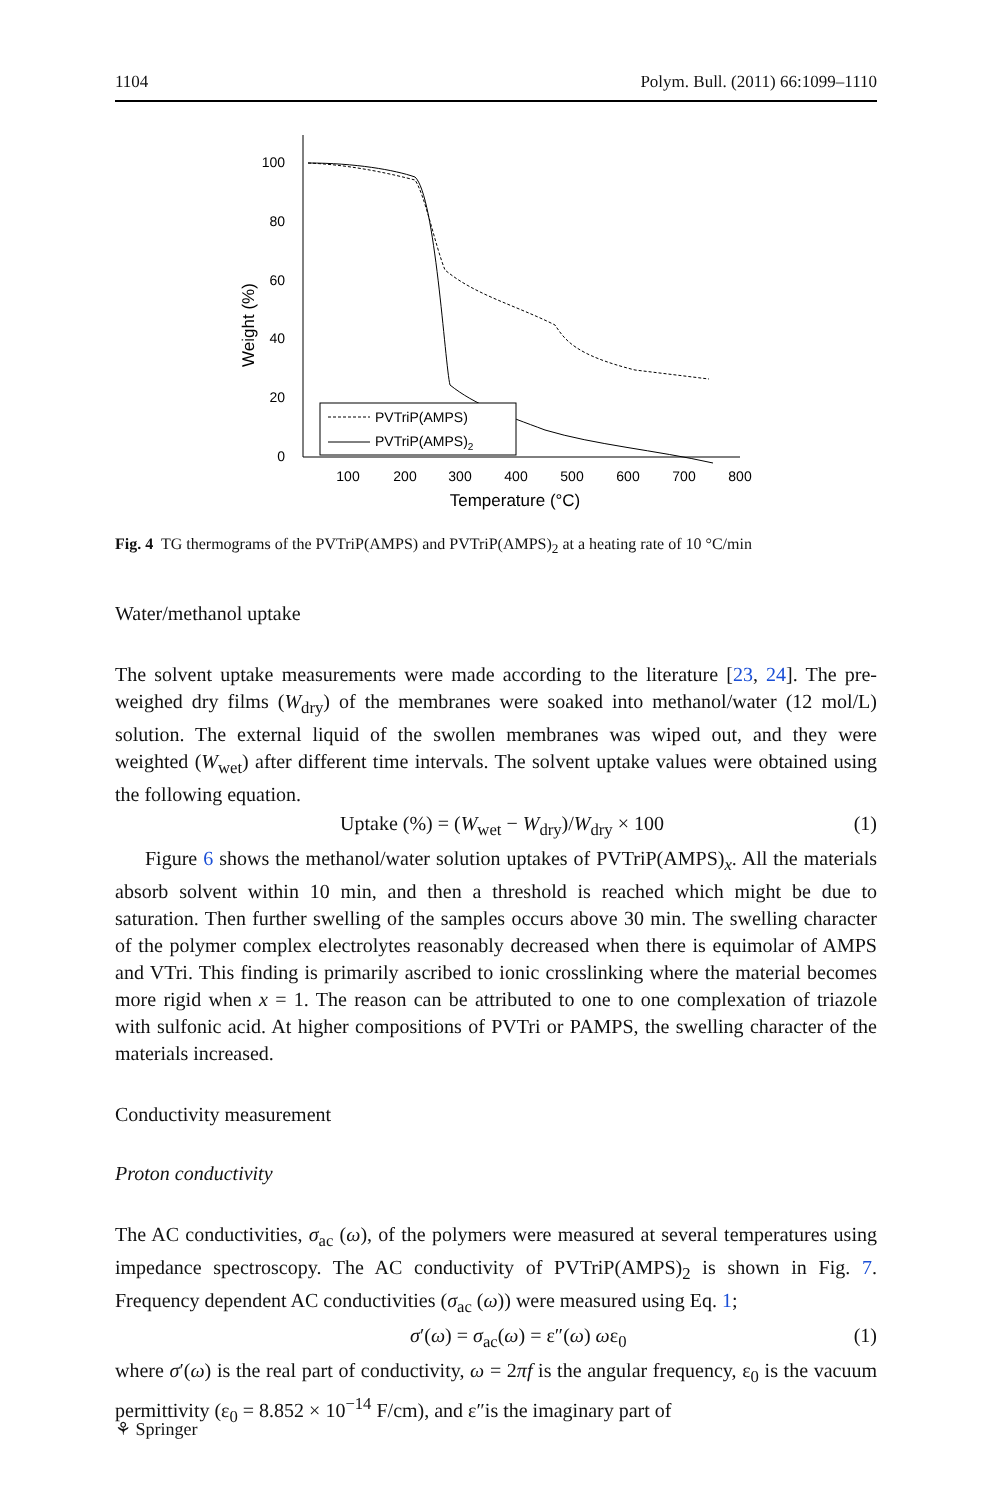1104 Polym. Bull. (2011) 66:1099–1110
100
80
60
40
20
0
100
200
300
400
500
600
700
800
Temperature (°C)
Weight (%)
PVTriP(AMPS)
PVTriP(AMPS)2
Fig. 4 TG thermograms of the PVTriP(AMPS) and PVTriP(AMPS)<sub>2</sub> at a heating rate of 10 °C/min
Water/methanol uptake
The solvent uptake measurements were made according to the literature [23, 24]. The pre-weighed dry films (W<sub>dry</sub>) of the membranes were soaked into methanol/water (12 mol/L) solution. The external liquid of the swollen membranes was wiped out, and they were weighted (W<sub>wet</sub>) after different time intervals. The solvent uptake values were obtained using the following equation.
Uptake (%) = (W<sub>wet</sub> − W<sub>dry</sub>)/W<sub>dry</sub> × 100 (1)
Figure 6 shows the methanol/water solution uptakes of PVTriP(AMPS)<sub>x</sub>. All the materials absorb solvent within 10 min, and then a threshold is reached which might be due to saturation. Then further swelling of the samples occurs above 30 min. The swelling character of the polymer complex electrolytes reasonably decreased when there is equimolar of AMPS and VTri. This finding is primarily ascribed to ionic crosslinking where the material becomes more rigid when x = 1. The reason can be attributed to one to one complexation of triazole with sulfonic acid. At higher compositions of PVTri or PAMPS, the swelling character of the materials increased.
Conductivity measurement
Proton conductivity
The AC conductivities, σ<sub>ac</sub> (ω), of the polymers were measured at several temperatures using impedance spectroscopy. The AC conductivity of PVTriP(AMPS)<sub>2</sub> is shown in Fig. 7. Frequency dependent AC conductivities (σ<sub>ac</sub> (ω)) were measured using Eq. 1;
σ′(ω) = σ<sub>ac</sub>(ω) = ε″(ω) ωε<sub>0</sub> (1)
where σ′(ω) is the real part of conductivity, ω = 2πf is the angular frequency, ε<sub>0</sub> is the vacuum permittivity (ε<sub>0</sub> = 8.852 × 10<sup>−14</sup> F/cm), and ε″is the imaginary part of
⚘ Springer